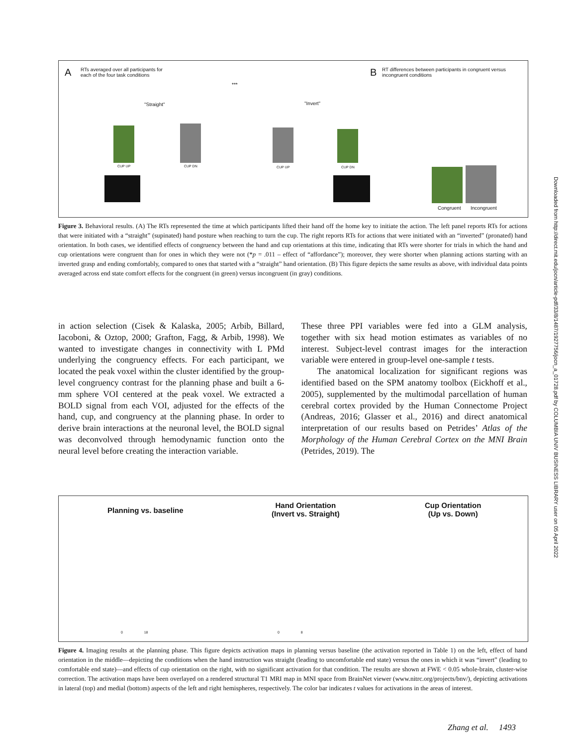A
RTs averaged over all participants for
each of the four task conditions
B
RT differences between participants in congruent versus
incongruent conditions
"Straight" "Invert"
***
CUP UP CUP DN CUP UP CUP DN
Congruent Incongruent
Figure 3. Behavioral results. (A) The RTs represented the time at which participants lifted their hand off the home key to initiate the action. The left panel reports RTs for actions that were initiated with a “straight” (supinated) hand posture when reaching to turn the cup. The right reports RTs for actions that were initiated with an “inverted” (pronated) hand orientation. In both cases, we identified effects of congruency between the hand and cup orientations at this time, indicating that RTs were shorter for trials in which the hand and cup orientations were congruent than for ones in which they were not (*p = .011 – effect of “affordance”); moreover, they were shorter when planning actions starting with an inverted grasp and ending comfortably, compared to ones that started with a “straight” hand orientation. (B) This figure depicts the same results as above, with individual data points averaged across end state comfort effects for the congruent (in green) versus incongruent (in gray) conditions.
in action selection (Cisek & Kalaska, 2005; Arbib, Billard, Iacoboni, & Oztop, 2000; Grafton, Fagg, & Arbib, 1998). We wanted to investigate changes in connectivity with L PMd underlying the congruency effects. For each participant, we located the peak voxel within the cluster identified by the group-level congruency contrast for the planning phase and built a 6-mm sphere VOI centered at the peak voxel. We extracted a BOLD signal from each VOI, adjusted for the effects of the hand, cup, and congruency at the planning phase. In order to derive brain interactions at the neuronal level, the BOLD signal was deconvolved through hemodynamic function onto the neural level before creating the interaction variable.
These three PPI variables were fed into a GLM analysis, together with six head motion estimates as variables of no interest. Subject-level contrast images for the interaction variable were entered in group-level one-sample t tests.
The anatomical localization for significant regions was identified based on the SPM anatomy toolbox (Eickhoff et al., 2005), supplemented by the multimodal parcellation of human cerebral cortex provided by the Human Connectome Project (Andreas, 2016; Glasser et al., 2016) and direct anatomical interpretation of our results based on Petrides’ Atlas of the Morphology of the Human Cerebral Cortex on the MNI Brain (Petrides, 2019). The
Planning vs. baseline
Hand Orientation
(Invert vs. Straight)
Cup Orientation
(Up vs. Down)
0 18 0 8
Figure 4. Imaging results at the planning phase. This figure depicts activation maps in planning versus baseline (the activation reported in Table 1) on the left, effect of hand orientation in the middle—depicting the conditions when the hand instruction was straight (leading to uncomfortable end state) versus the ones in which it was “invert” (leading to comfortable end state)—and effects of cup orientation on the right, with no significant activation for that condition. The results are shown at FWE < 0.05 whole-brain, cluster-wise correction. The activation maps have been overlayed on a rendered structural T1 MRI map in MNI space from BrainNet viewer (www.nitrc.org/projects/bnv/), depicting activations in lateral (top) and medial (bottom) aspects of the left and right hemispheres, respectively. The color bar indicates t values for activations in the areas of interest.
Zhang et al. 1493
Downloaded from http://direct.mit.edu/jocn/article-pdf/33/8/1487/1927756/jocn_a_01728.pdf by COLUMBIA UNIV BUSINESS LIBRARY user on 05 April 2022